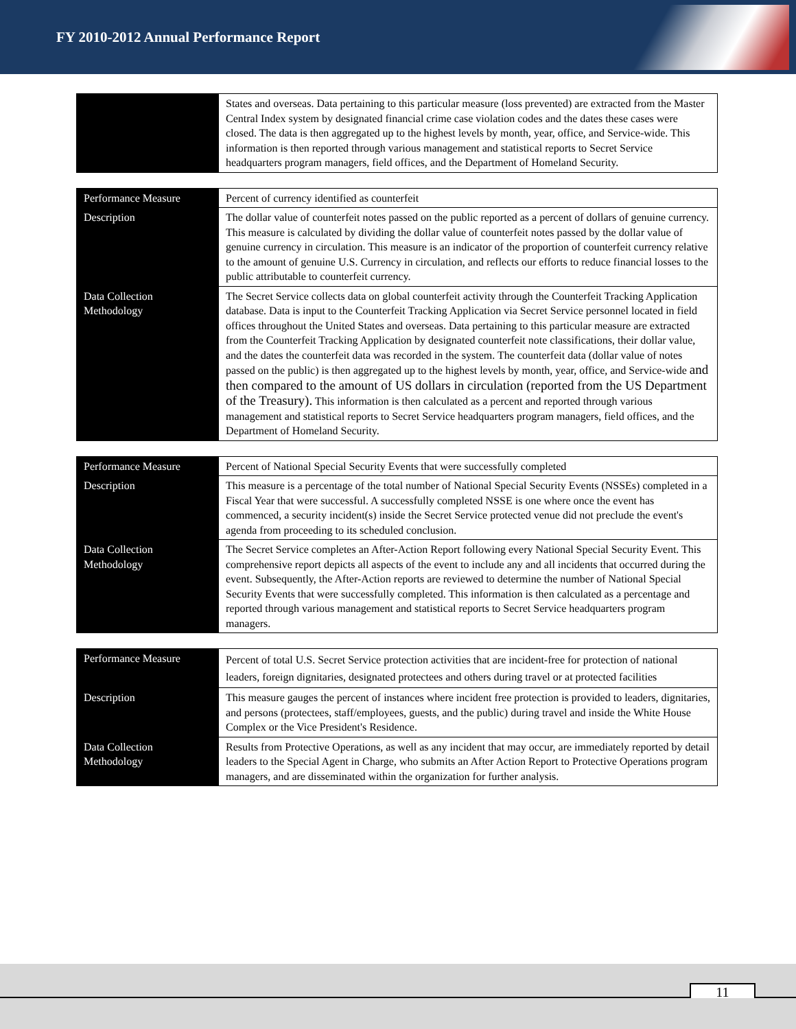FY 2010-2012 Annual Performance Report
| | States and overseas. Data pertaining to this particular measure (loss prevented) are extracted from the Master Central Index system by designated financial crime case violation codes and the dates these cases were closed. The data is then aggregated up to the highest levels by month, year, office, and Service-wide. This information is then reported through various management and statistical reports to Secret Service headquarters program managers, field offices, and the Department of Homeland Security. |
| Performance Measure | Percent of currency identified as counterfeit |
| Description | The dollar value of counterfeit notes passed on the public reported as a percent of dollars of genuine currency. This measure is calculated by dividing the dollar value of counterfeit notes passed by the dollar value of genuine currency in circulation. This measure is an indicator of the proportion of counterfeit currency relative to the amount of genuine U.S. Currency in circulation, and reflects our efforts to reduce financial losses to the public attributable to counterfeit currency. |
| Data Collection Methodology | The Secret Service collects data on global counterfeit activity through the Counterfeit Tracking Application database. Data is input to the Counterfeit Tracking Application via Secret Service personnel located in field offices throughout the United States and overseas. Data pertaining to this particular measure are extracted from the Counterfeit Tracking Application by designated counterfeit note classifications, their dollar value, and the dates the counterfeit data was recorded in the system. The counterfeit data (dollar value of notes passed on the public) is then aggregated up to the highest levels by month, year, office, and Service-wide and then compared to the amount of US dollars in circulation (reported from the US Department of the Treasury). This information is then calculated as a percent and reported through various management and statistical reports to Secret Service headquarters program managers, field offices, and the Department of Homeland Security. |
| Performance Measure | Percent of National Special Security Events that were successfully completed |
| Description | This measure is a percentage of the total number of National Special Security Events (NSSEs) completed in a Fiscal Year that were successful. A successfully completed NSSE is one where once the event has commenced, a security incident(s) inside the Secret Service protected venue did not preclude the event's agenda from proceeding to its scheduled conclusion. |
| Data Collection Methodology | The Secret Service completes an After-Action Report following every National Special Security Event. This comprehensive report depicts all aspects of the event to include any and all incidents that occurred during the event. Subsequently, the After-Action reports are reviewed to determine the number of National Special Security Events that were successfully completed. This information is then calculated as a percentage and reported through various management and statistical reports to Secret Service headquarters program managers. |
| Performance Measure | Percent of total U.S. Secret Service protection activities that are incident-free for protection of national leaders, foreign dignitaries, designated protectees and others during travel or at protected facilities |
| Description | This measure gauges the percent of instances where incident free protection is provided to leaders, dignitaries, and persons (protectees, staff/employees, guests, and the public) during travel and inside the White House Complex or the Vice President's Residence. |
| Data Collection Methodology | Results from Protective Operations, as well as any incident that may occur, are immediately reported by detail leaders to the Special Agent in Charge, who submits an After Action Report to Protective Operations program managers, and are disseminated within the organization for further analysis. |
11